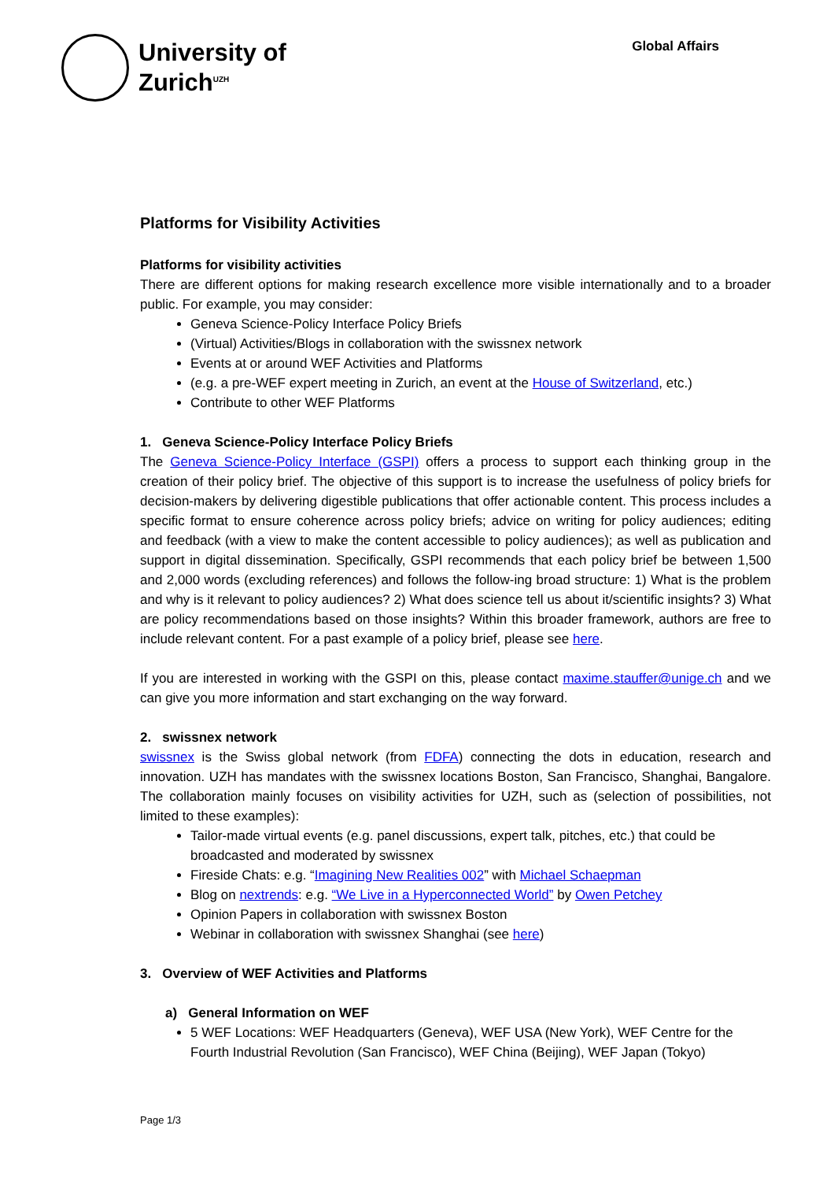University of
Zurich<sup>UZH</sup>
Global Affairs
Platforms for Visibility Activities
Platforms for visibility activities
There are different options for making research excellence more visible internationally and to a broader public. For example, you may consider:
Geneva Science-Policy Interface Policy Briefs
(Virtual) Activities/Blogs in collaboration with the swissnex network
Events at or around WEF Activities and Platforms
(e.g. a pre-WEF expert meeting in Zurich, an event at the House of Switzerland, etc.)
Contribute to other WEF Platforms
1. Geneva Science-Policy Interface Policy Briefs
The Geneva Science-Policy Interface (GSPI) offers a process to support each thinking group in the creation of their policy brief. The objective of this support is to increase the usefulness of policy briefs for decision-makers by delivering digestible publications that offer actionable content. This process includes a specific format to ensure coherence across policy briefs; advice on writing for policy audiences; editing and feedback (with a view to make the content accessible to policy audiences); as well as publication and support in digital dissemination. Specifically, GSPI recommends that each policy brief be between 1,500 and 2,000 words (excluding references) and follows the follow-ing broad structure: 1) What is the problem and why is it relevant to policy audiences? 2) What does science tell us about it/scientific insights? 3) What are policy recommendations based on those insights? Within this broader framework, authors are free to include relevant content. For a past example of a policy brief, please see here.
If you are interested in working with the GSPI on this, please contact maxime.stauffer@unige.ch and we can give you more information and start exchanging on the way forward.
2. swissnex network
swissnex is the Swiss global network (from FDFA) connecting the dots in education, research and innovation. UZH has mandates with the swissnex locations Boston, San Francisco, Shanghai, Bangalore. The collaboration mainly focuses on visibility activities for UZH, such as (selection of possibilities, not limited to these examples):
Tailor-made virtual events (e.g. panel discussions, expert talk, pitches, etc.) that could be broadcasted and moderated by swissnex
Fireside Chats: e.g. “Imagining New Realities 002” with Michael Schaepman
Blog on nextrends: e.g. “We Live in a Hyperconnected World” by Owen Petchey
Opinion Papers in collaboration with swissnex Boston
Webinar in collaboration with swissnex Shanghai (see here)
3. Overview of WEF Activities and Platforms
a) General Information on WEF
5 WEF Locations: WEF Headquarters (Geneva), WEF USA (New York), WEF Centre for the Fourth Industrial Revolution (San Francisco), WEF China (Beijing), WEF Japan (Tokyo)
Page 1/3